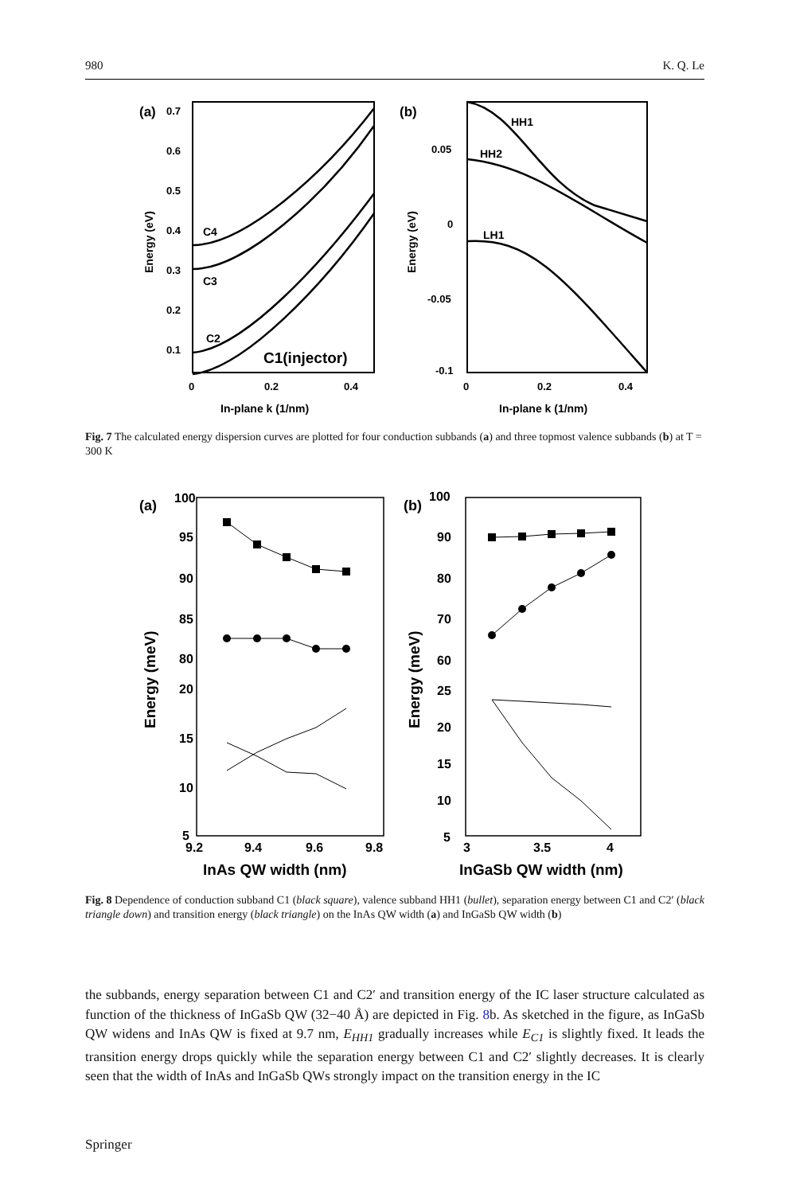980 K. Q. Le
(a)
0.7
0.6
0.5
0.4
0.3
0.2
0.1
0
0.2
0.4
In-plane k (1/nm)
Energy (eV)
C4
C3
C2
C1(injector)
(b)
0.05
0
-0.05
-0.1
0
0.2
0.4
In-plane k (1/nm)
Energy (eV)
HH1
HH2
LH1
Fig. 7 The calculated energy dispersion curves are plotted for four conduction subbands (a) and three topmost valence subbands (b) at T = 300 K
(a)
100
95
90
85
80
20
15
10
5
9.2
9.4
9.6
9.8
InAs QW width (nm)
Energy (meV)
(b)
100
90
80
70
60
25
20
15
10
5
3
3.5
4
InGaSb QW width (nm)
Energy (meV)
Fig. 8 Dependence of conduction subband C1 (black square), valence subband HH1 (bullet), separation energy between C1 and C2′ (black triangle down) and transition energy (black triangle) on the InAs QW width (a) and InGaSb QW width (b)
the subbands, energy separation between C1 and C2′ and transition energy of the IC laser structure calculated as function of the thickness of InGaSb QW (32−40 Å) are depicted in Fig. 8b. As sketched in the figure, as InGaSb QW widens and InAs QW is fixed at 9.7 nm, E<sub>HH1</sub> gradually increases while E<sub>C1</sub> is slightly fixed. It leads the transition energy drops quickly while the separation energy between C1 and C2′ slightly decreases. It is clearly seen that the width of InAs and InGaSb QWs strongly impact on the transition energy in the IC
Springer